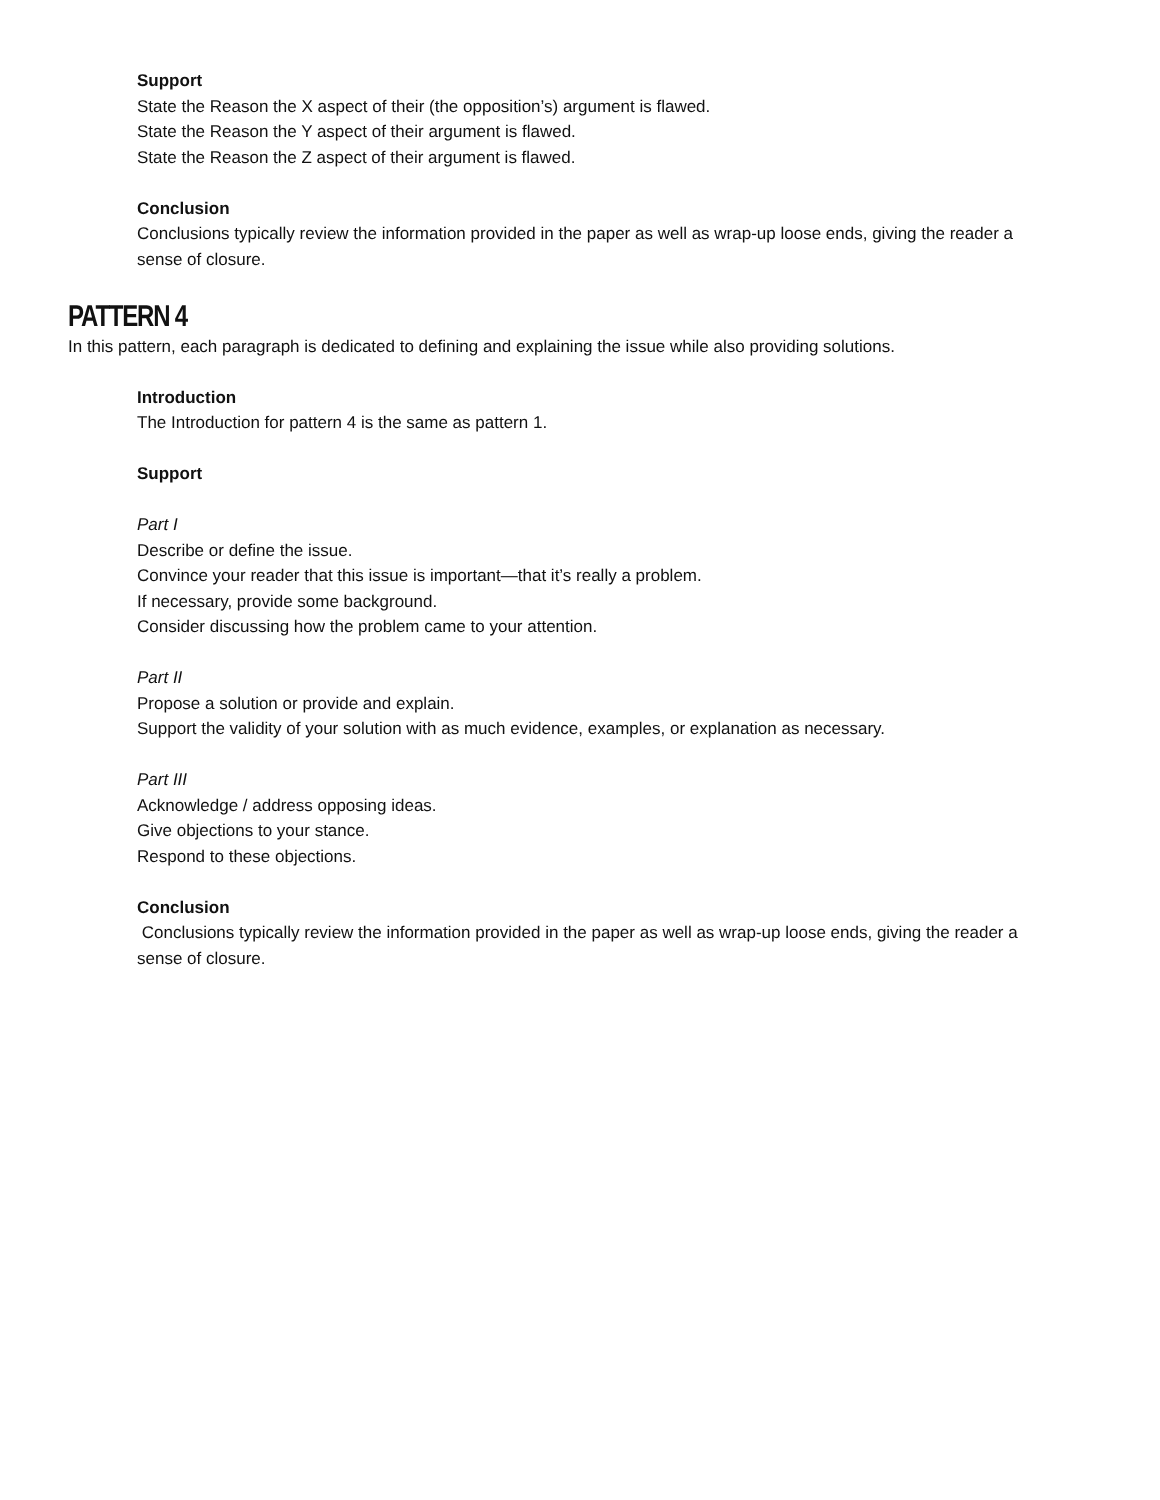Support
State the Reason the X aspect of their (the opposition’s) argument is flawed.
State the Reason the Y aspect of their argument is flawed.
State the Reason the Z aspect of their argument is flawed.
Conclusion
Conclusions typically review the information provided in the paper as well as wrap-up loose ends, giving the reader a sense of closure.
PATTERN 4
In this pattern, each paragraph is dedicated to defining and explaining the issue while also providing solutions.
Introduction
The Introduction for pattern 4 is the same as pattern 1.
Support
Part I
Describe or define the issue.
Convince your reader that this issue is important—that it’s really a problem.
If necessary, provide some background.
Consider discussing how the problem came to your attention.
Part II
Propose a solution or provide and explain.
Support the validity of your solution with as much evidence, examples, or explanation as necessary.
Part III
Acknowledge / address opposing ideas.
Give objections to your stance.
Respond to these objections.
Conclusion
Conclusions typically review the information provided in the paper as well as wrap-up loose ends, giving the reader a sense of closure.